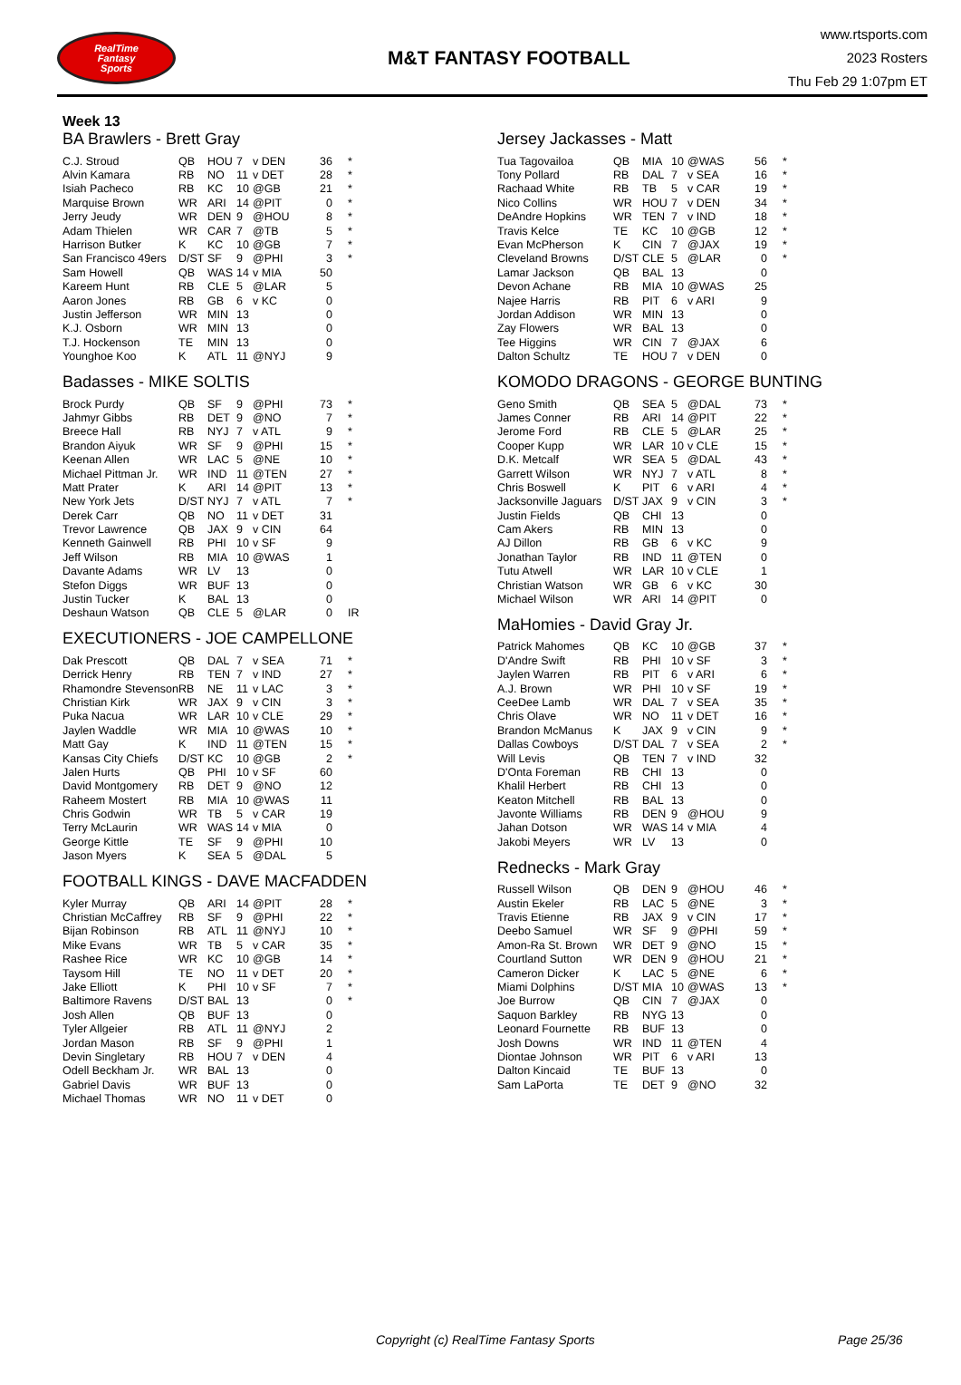RealTime
Fantasy
Sports
M&T FANTASY FOOTBALL
www.rtsports.com
2023 Rosters
Thu Feb 29 1:07pm ET
Week 13
BA Brawlers - Brett Gray
| C.J. Stroud | QB | HOU | 7 | v DEN | 36 | * |
| Alvin Kamara | RB | NO | 11 | v DET | 28 | * |
| Isiah Pacheco | RB | KC | 10 | @GB | 21 | * |
| Marquise Brown | WR | ARI | 14 | @PIT | 0 | * |
| Jerry Jeudy | WR | DEN | 9 | @HOU | 8 | * |
| Adam Thielen | WR | CAR | 7 | @TB | 5 | * |
| Harrison Butker | K | KC | 10 | @GB | 7 | * |
| San Francisco 49ers | D/ST | SF | 9 | @PHI | 3 | * |
| Sam Howell | QB | WAS | 14 | v MIA | 50 | |
| Kareem Hunt | RB | CLE | 5 | @LAR | 5 | |
| Aaron Jones | RB | GB | 6 | v KC | 0 | |
| Justin Jefferson | WR | MIN | 13 | | 0 | |
| K.J. Osborn | WR | MIN | 13 | | 0 | |
| T.J. Hockenson | TE | MIN | 13 | | 0 | |
| Younghoe Koo | K | ATL | 11 | @NYJ | 9 | |
Badasses - MIKE SOLTIS
| Brock Purdy | QB | SF | 9 | @PHI | 73 | * |
| Jahmyr Gibbs | RB | DET | 9 | @NO | 7 | * |
| Breece Hall | RB | NYJ | 7 | v ATL | 9 | * |
| Brandon Aiyuk | WR | SF | 9 | @PHI | 15 | * |
| Keenan Allen | WR | LAC | 5 | @NE | 10 | * |
| Michael Pittman Jr. | WR | IND | 11 | @TEN | 27 | * |
| Matt Prater | K | ARI | 14 | @PIT | 13 | * |
| New York Jets | D/ST | NYJ | 7 | v ATL | 7 | * |
| Derek Carr | QB | NO | 11 | v DET | 31 | |
| Trevor Lawrence | QB | JAX | 9 | v CIN | 64 | |
| Kenneth Gainwell | RB | PHI | 10 | v SF | 9 | |
| Jeff Wilson | RB | MIA | 10 | @WAS | 1 | |
| Davante Adams | WR | LV | 13 | | 0 | |
| Stefon Diggs | WR | BUF | 13 | | 0 | |
| Justin Tucker | K | BAL | 13 | | 0 | |
| Deshaun Watson | QB | CLE | 5 | @LAR | 0 | IR |
EXECUTIONERS - JOE CAMPELLONE
| Dak Prescott | QB | DAL | 7 | v SEA | 71 | * |
| Derrick Henry | RB | TEN | 7 | v IND | 27 | * |
| Rhamondre Stevenson | RB | NE | 11 | v LAC | 3 | * |
| Christian Kirk | WR | JAX | 9 | v CIN | 3 | * |
| Puka Nacua | WR | LAR | 10 | v CLE | 29 | * |
| Jaylen Waddle | WR | MIA | 10 | @WAS | 10 | * |
| Matt Gay | K | IND | 11 | @TEN | 15 | * |
| Kansas City Chiefs | D/ST | KC | 10 | @GB | 2 | * |
| Jalen Hurts | QB | PHI | 10 | v SF | 60 | |
| David Montgomery | RB | DET | 9 | @NO | 12 | |
| Raheem Mostert | RB | MIA | 10 | @WAS | 11 | |
| Chris Godwin | WR | TB | 5 | v CAR | 19 | |
| Terry McLaurin | WR | WAS | 14 | v MIA | 0 | |
| George Kittle | TE | SF | 9 | @PHI | 10 | |
| Jason Myers | K | SEA | 5 | @DAL | 5 | |
FOOTBALL KINGS - DAVE MACFADDEN
| Kyler Murray | QB | ARI | 14 | @PIT | 28 | * |
| Christian McCaffrey | RB | SF | 9 | @PHI | 22 | * |
| Bijan Robinson | RB | ATL | 11 | @NYJ | 10 | * |
| Mike Evans | WR | TB | 5 | v CAR | 35 | * |
| Rashee Rice | WR | KC | 10 | @GB | 14 | * |
| Taysom Hill | TE | NO | 11 | v DET | 20 | * |
| Jake Elliott | K | PHI | 10 | v SF | 7 | * |
| Baltimore Ravens | D/ST | BAL | 13 | | 0 | * |
| Josh Allen | QB | BUF | 13 | | 0 | |
| Tyler Allgeier | RB | ATL | 11 | @NYJ | 2 | |
| Jordan Mason | RB | SF | 9 | @PHI | 1 | |
| Devin Singletary | RB | HOU | 7 | v DEN | 4 | |
| Odell Beckham Jr. | WR | BAL | 13 | | 0 | |
| Gabriel Davis | WR | BUF | 13 | | 0 | |
| Michael Thomas | WR | NO | 11 | v DET | 0 | |
Jersey Jackasses - Matt
| Tua Tagovailoa | QB | MIA | 10 | @WAS | 56 | * |
| Tony Pollard | RB | DAL | 7 | v SEA | 16 | * |
| Rachaad White | RB | TB | 5 | v CAR | 19 | * |
| Nico Collins | WR | HOU | 7 | v DEN | 34 | * |
| DeAndre Hopkins | WR | TEN | 7 | v IND | 18 | * |
| Travis Kelce | TE | KC | 10 | @GB | 12 | * |
| Evan McPherson | K | CIN | 7 | @JAX | 19 | * |
| Cleveland Browns | D/ST | CLE | 5 | @LAR | 0 | * |
| Lamar Jackson | QB | BAL | 13 | | 0 | |
| Devon Achane | RB | MIA | 10 | @WAS | 25 | |
| Najee Harris | RB | PIT | 6 | v ARI | 9 | |
| Jordan Addison | WR | MIN | 13 | | 0 | |
| Zay Flowers | WR | BAL | 13 | | 0 | |
| Tee Higgins | WR | CIN | 7 | @JAX | 6 | |
| Dalton Schultz | TE | HOU | 7 | v DEN | 0 | |
KOMODO DRAGONS - GEORGE BUNTING
| Geno Smith | QB | SEA | 5 | @DAL | 73 | * |
| James Conner | RB | ARI | 14 | @PIT | 22 | * |
| Jerome Ford | RB | CLE | 5 | @LAR | 25 | * |
| Cooper Kupp | WR | LAR | 10 | v CLE | 15 | * |
| D.K. Metcalf | WR | SEA | 5 | @DAL | 43 | * |
| Garrett Wilson | WR | NYJ | 7 | v ATL | 8 | * |
| Chris Boswell | K | PIT | 6 | v ARI | 4 | * |
| Jacksonville Jaguars | D/ST | JAX | 9 | v CIN | 3 | * |
| Justin Fields | QB | CHI | 13 | | 0 | |
| Cam Akers | RB | MIN | 13 | | 0 | |
| AJ Dillon | RB | GB | 6 | v KC | 9 | |
| Jonathan Taylor | RB | IND | 11 | @TEN | 0 | |
| Tutu Atwell | WR | LAR | 10 | v CLE | 1 | |
| Christian Watson | WR | GB | 6 | v KC | 30 | |
| Michael Wilson | WR | ARI | 14 | @PIT | 0 | |
MaHomies - David Gray Jr.
| Patrick Mahomes | QB | KC | 10 | @GB | 37 | * |
| D'Andre Swift | RB | PHI | 10 | v SF | 3 | * |
| Jaylen Warren | RB | PIT | 6 | v ARI | 6 | * |
| A.J. Brown | WR | PHI | 10 | v SF | 19 | * |
| CeeDee Lamb | WR | DAL | 7 | v SEA | 35 | * |
| Chris Olave | WR | NO | 11 | v DET | 16 | * |
| Brandon McManus | K | JAX | 9 | v CIN | 9 | * |
| Dallas Cowboys | D/ST | DAL | 7 | v SEA | 2 | * |
| Will Levis | QB | TEN | 7 | v IND | 32 | |
| D'Onta Foreman | RB | CHI | 13 | | 0 | |
| Khalil Herbert | RB | CHI | 13 | | 0 | |
| Keaton Mitchell | RB | BAL | 13 | | 0 | |
| Javonte Williams | RB | DEN | 9 | @HOU | 9 | |
| Jahan Dotson | WR | WAS | 14 | v MIA | 4 | |
| Jakobi Meyers | WR | LV | 13 | | 0 | |
Rednecks - Mark Gray
| Russell Wilson | QB | DEN | 9 | @HOU | 46 | * |
| Austin Ekeler | RB | LAC | 5 | @NE | 3 | * |
| Travis Etienne | RB | JAX | 9 | v CIN | 17 | * |
| Deebo Samuel | WR | SF | 9 | @PHI | 59 | * |
| Amon-Ra St. Brown | WR | DET | 9 | @NO | 15 | * |
| Courtland Sutton | WR | DEN | 9 | @HOU | 21 | * |
| Cameron Dicker | K | LAC | 5 | @NE | 6 | * |
| Miami Dolphins | D/ST | MIA | 10 | @WAS | 13 | * |
| Joe Burrow | QB | CIN | 7 | @JAX | 0 | |
| Saquon Barkley | RB | NYG | 13 | | 0 | |
| Leonard Fournette | RB | BUF | 13 | | 0 | |
| Josh Downs | WR | IND | 11 | @TEN | 4 | |
| Diontae Johnson | WR | PIT | 6 | v ARI | 13 | |
| Dalton Kincaid | TE | BUF | 13 | | 0 | |
| Sam LaPorta | TE | DET | 9 | @NO | 32 | |
Copyright (c) RealTime Fantasy Sports Page 25/36